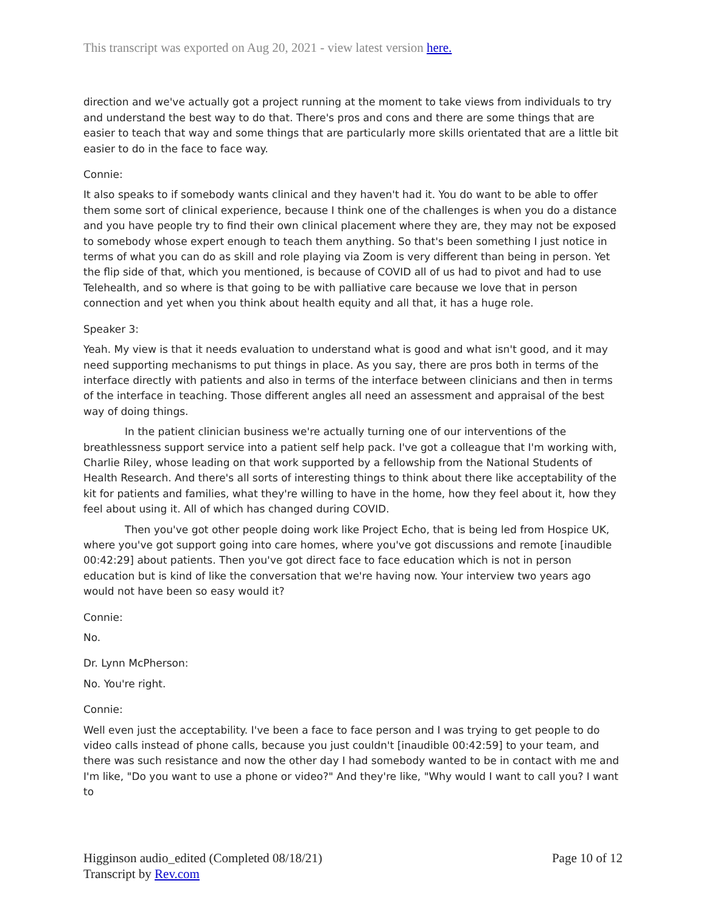This transcript was exported on Aug 20, 2021 - view latest version here.
direction and we've actually got a project running at the moment to take views from individuals to try and understand the best way to do that. There's pros and cons and there are some things that are easier to teach that way and some things that are particularly more skills orientated that are a little bit easier to do in the face to face way.
Connie:
It also speaks to if somebody wants clinical and they haven't had it. You do want to be able to offer them some sort of clinical experience, because I think one of the challenges is when you do a distance and you have people try to find their own clinical placement where they are, they may not be exposed to somebody whose expert enough to teach them anything. So that's been something I just notice in terms of what you can do as skill and role playing via Zoom is very different than being in person. Yet the flip side of that, which you mentioned, is because of COVID all of us had to pivot and had to use Telehealth, and so where is that going to be with palliative care because we love that in person connection and yet when you think about health equity and all that, it has a huge role.
Speaker 3:
Yeah. My view is that it needs evaluation to understand what is good and what isn't good, and it may need supporting mechanisms to put things in place. As you say, there are pros both in terms of the interface directly with patients and also in terms of the interface between clinicians and then in terms of the interface in teaching. Those different angles all need an assessment and appraisal of the best way of doing things.
In the patient clinician business we're actually turning one of our interventions of the breathlessness support service into a patient self help pack. I've got a colleague that I'm working with, Charlie Riley, whose leading on that work supported by a fellowship from the National Students of Health Research. And there's all sorts of interesting things to think about there like acceptability of the kit for patients and families, what they're willing to have in the home, how they feel about it, how they feel about using it. All of which has changed during COVID.
Then you've got other people doing work like Project Echo, that is being led from Hospice UK, where you've got support going into care homes, where you've got discussions and remote [inaudible 00:42:29] about patients. Then you've got direct face to face education which is not in person education but is kind of like the conversation that we're having now. Your interview two years ago would not have been so easy would it?
Connie:
No.
Dr. Lynn McPherson:
No. You're right.
Connie:
Well even just the acceptability. I've been a face to face person and I was trying to get people to do video calls instead of phone calls, because you just couldn't [inaudible 00:42:59] to your team, and there was such resistance and now the other day I had somebody wanted to be in contact with me and I'm like, "Do you want to use a phone or video?" And they're like, "Why would I want to call you? I want to
Higginson audio_edited (Completed 08/18/21)
Transcript by Rev.com
Page 10 of 12